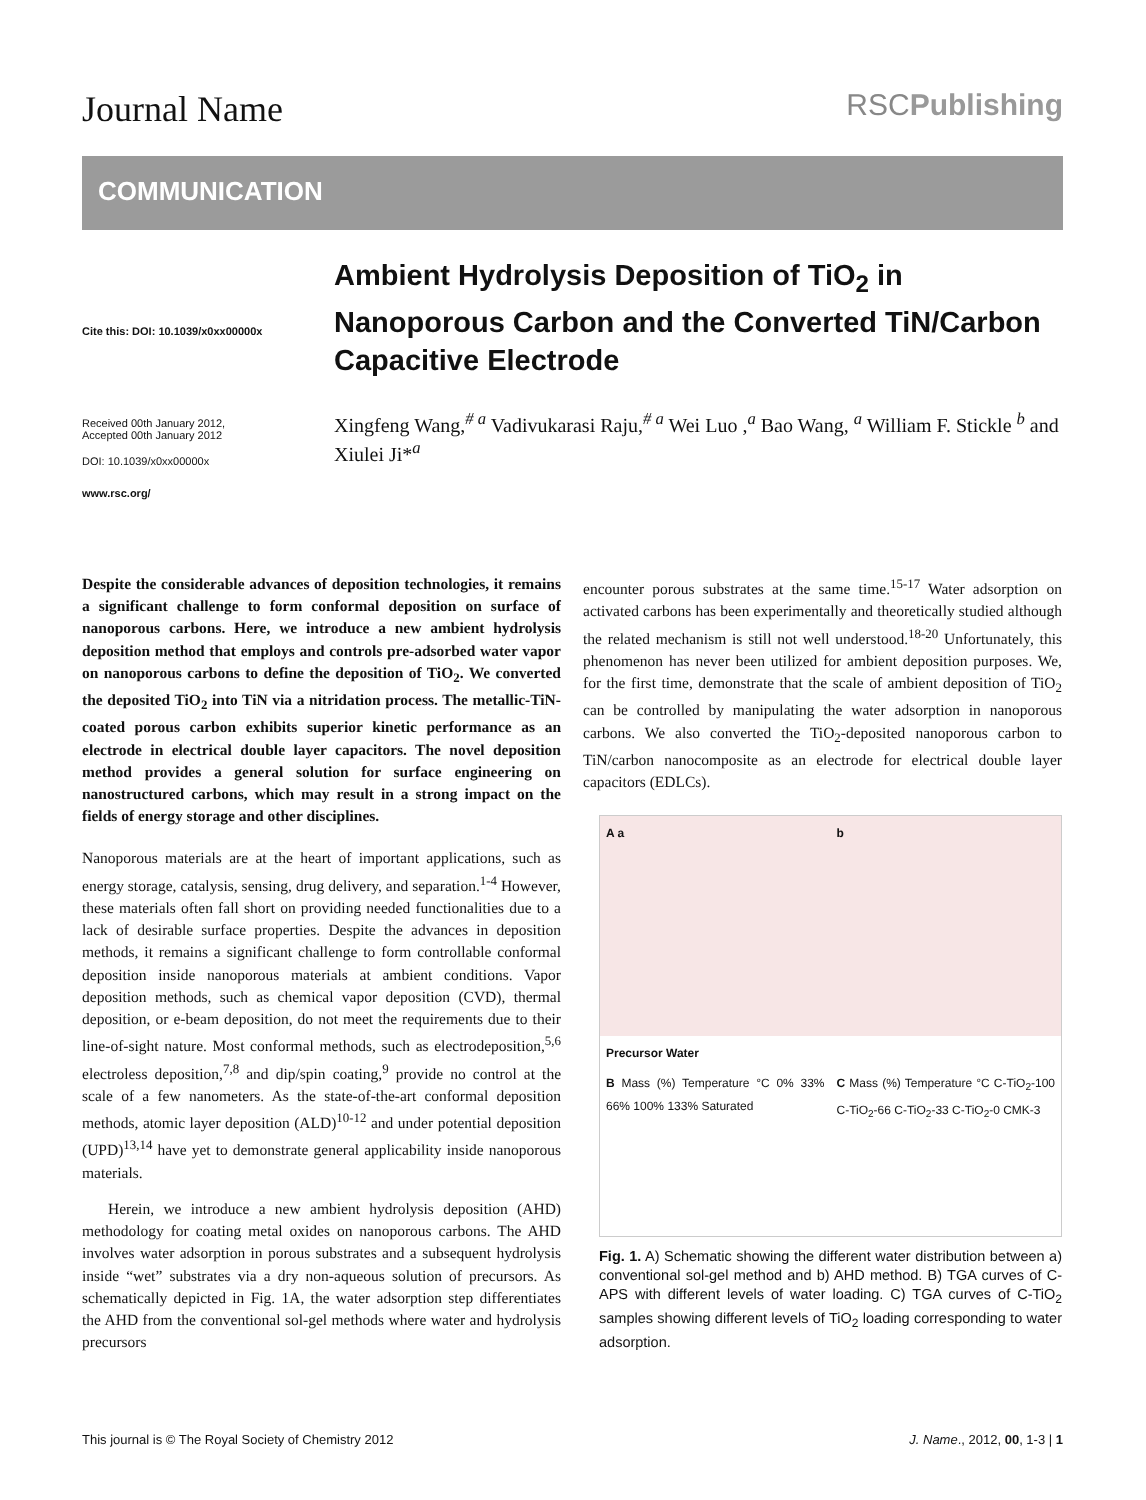Journal Name
RSCPublishing
COMMUNICATION
Cite this: DOI: 10.1039/x0xx00000x
Received 00th January 2012,
Accepted 00th January 2012
DOI: 10.1039/x0xx00000x
www.rsc.org/
Ambient Hydrolysis Deposition of TiO<sub>2</sub> in Nanoporous Carbon and the Converted TiN/Carbon Capacitive Electrode
Xingfeng Wang,<sup># a</sup> Vadivukarasi Raju,<sup># a</sup> Wei Luo ,<sup>a</sup> Bao Wang, <sup>a</sup> William F. Stickle <sup>b</sup> and Xiulei Ji*<sup>a</sup>
Despite the considerable advances of deposition technologies, it remains a significant challenge to form conformal deposition on surface of nanoporous carbons. Here, we introduce a new ambient hydrolysis deposition method that employs and controls pre-adsorbed water vapor on nanoporous carbons to define the deposition of TiO<sub>2</sub>. We converted the deposited TiO<sub>2</sub> into TiN via a nitridation process. The metallic-TiN-coated porous carbon exhibits superior kinetic performance as an electrode in electrical double layer capacitors. The novel deposition method provides a general solution for surface engineering on nanostructured carbons, which may result in a strong impact on the fields of energy storage and other disciplines.
Nanoporous materials are at the heart of important applications, such as energy storage, catalysis, sensing, drug delivery, and separation.<sup>1-4</sup> However, these materials often fall short on providing needed functionalities due to a lack of desirable surface properties. Despite the advances in deposition methods, it remains a significant challenge to form controllable conformal deposition inside nanoporous materials at ambient conditions. Vapor deposition methods, such as chemical vapor deposition (CVD), thermal deposition, or e-beam deposition, do not meet the requirements due to their line-of-sight nature. Most conformal methods, such as electrodeposition,<sup>5,6</sup> electroless deposition,<sup>7,8</sup> and dip/spin coating,<sup>9</sup> provide no control at the scale of a few nanometers. As the state-of-the-art conformal deposition methods, atomic layer deposition (ALD)<sup>10-12</sup> and under potential deposition (UPD)<sup>13,14</sup> have yet to demonstrate general applicability inside nanoporous materials.
Herein, we introduce a new ambient hydrolysis deposition (AHD) methodology for coating metal oxides on nanoporous carbons. The AHD involves water adsorption in porous substrates and a subsequent hydrolysis inside “wet” substrates via a dry non-aqueous solution of precursors. As schematically depicted in Fig. 1A, the water adsorption step differentiates the AHD from the conventional sol-gel methods where water and hydrolysis precursors
encounter porous substrates at the same time.<sup>15-17</sup> Water adsorption on activated carbons has been experimentally and theoretically studied although the related mechanism is still not well understood.<sup>18-20</sup> Unfortunately, this phenomenon has never been utilized for ambient deposition purposes. We, for the first time, demonstrate that the scale of ambient deposition of TiO<sub>2</sub> can be controlled by manipulating the water adsorption in nanoporous carbons. We also converted the TiO<sub>2</sub>-deposited nanoporous carbon to TiN/carbon nanocomposite as an electrode for electrical double layer capacitors (EDLCs).
A a
b
Precursor Water
B Mass (%) Temperature °C 0% 33% 66% 100% 133% Saturated
C Mass (%) Temperature °C C-TiO<sub>2</sub>-100 C-TiO<sub>2</sub>-66 C-TiO<sub>2</sub>-33 C-TiO<sub>2</sub>-0 CMK-3
Fig. 1. A) Schematic showing the different water distribution between a) conventional sol-gel method and b) AHD method. B) TGA curves of C-APS with different levels of water loading. C) TGA curves of C-TiO<sub>2</sub> samples showing different levels of TiO<sub>2</sub> loading corresponding to water adsorption.
This journal is © The Royal Society of Chemistry 2012 J. Name., 2012, 00, 1-3 | 1